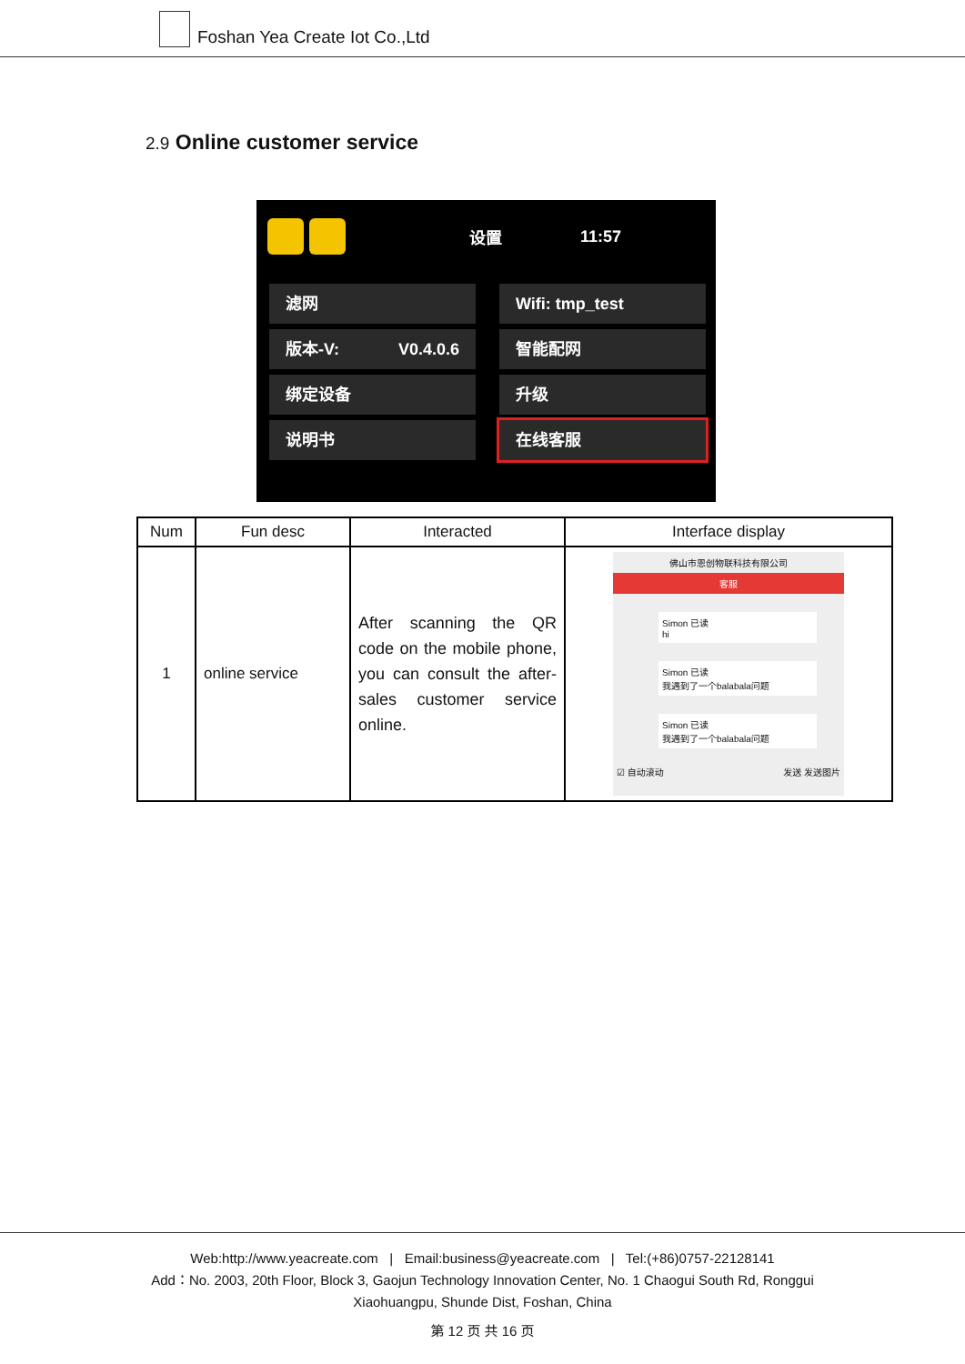Foshan Yea Create Iot Co.,Ltd
2.9 Online customer service
设置 11:57
滤网
Wifi: tmp_test
版本-V: V0.4.0.6
智能配网
绑定设备
升级
说明书
在线客服
| Num | Fun desc | Interacted | Interface display |
| --- | --- | --- | --- |
| 1 | online service | After scanning the QR code on the mobile phone, you can consult the after-sales customer service online. | 佛山市恩创物联科技有限公司 客服 Simon 已读 hi Simon 已读 我遇到了一个balabala问题 Simon 已读 我遇到了一个balabala问题 ☑ 自动滚动 发送 发送图片 |
Web:http://www.yeacreate.com | Email:business@yeacreate.com | Tel:(+86)0757-22128141
Add：No. 2003, 20th Floor, Block 3, Gaojun Technology Innovation Center, No. 1 Chaogui South Rd, Ronggui
Xiaohuangpu, Shunde Dist, Foshan, China
第 12 页 共 16 页